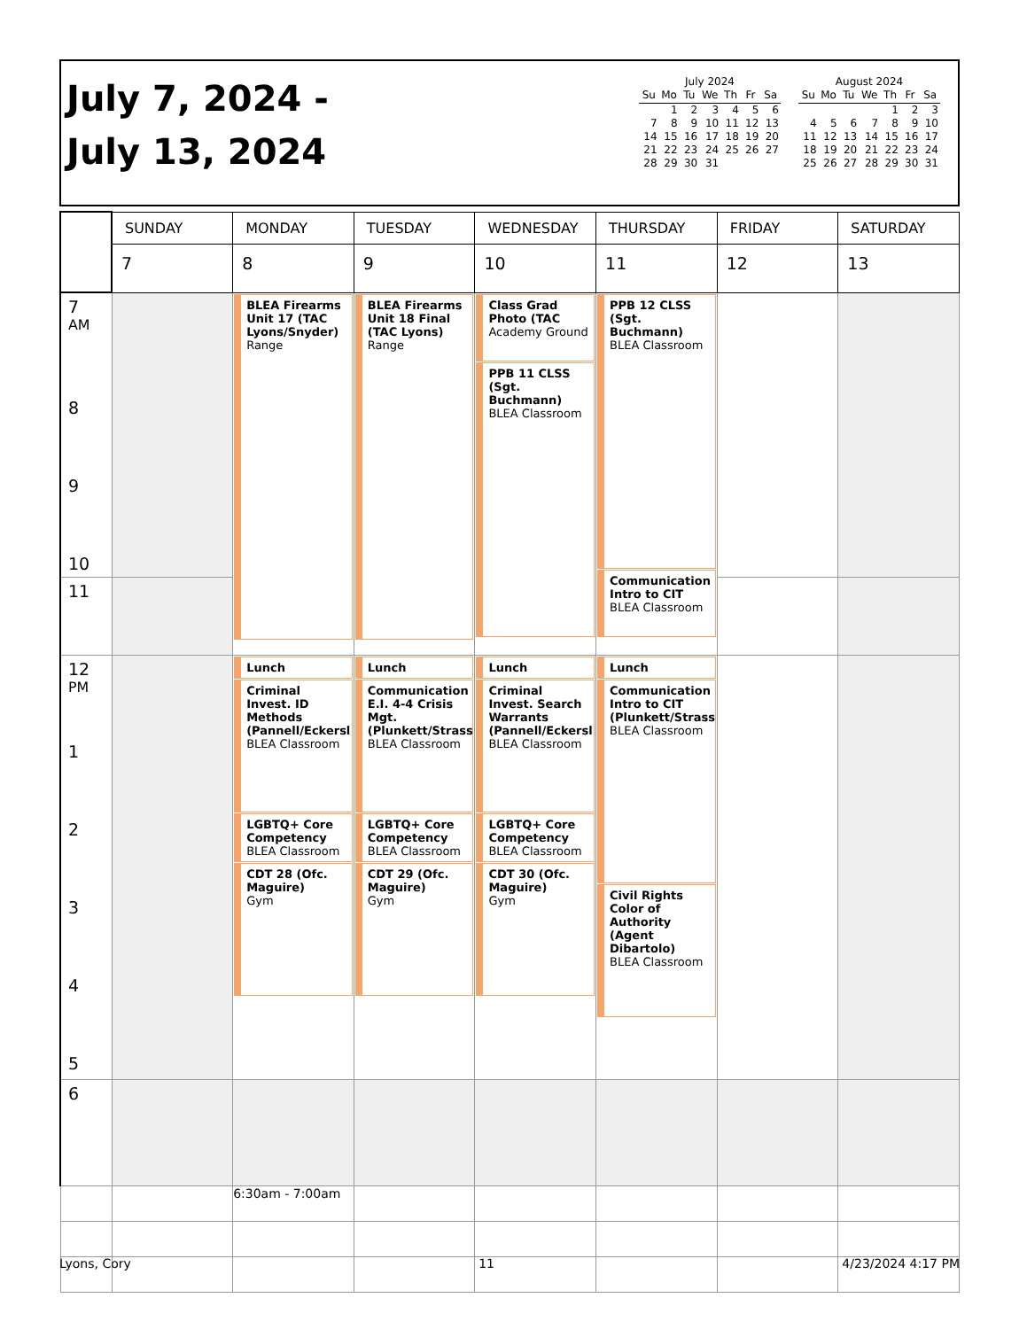July 7, 2024 -
July 13, 2024
July 2024
| Su | Mo | Tu | We | Th | Fr | Sa |
| --- | --- | --- | --- | --- | --- | --- |
| | 1 | 2 | 3 | 4 | 5 | 6 |
| 7 | 8 | 9 | 10 | 11 | 12 | 13 |
| 14 | 15 | 16 | 17 | 18 | 19 | 20 |
| 21 | 22 | 23 | 24 | 25 | 26 | 27 |
| 28 | 29 | 30 | 31 | | | |
August 2024
| Su | Mo | Tu | We | Th | Fr | Sa |
| --- | --- | --- | --- | --- | --- | --- |
| | | | | 1 | 2 | 3 |
| 4 | 5 | 6 | 7 | 8 | 9 | 10 |
| 11 | 12 | 13 | 14 | 15 | 16 | 17 |
| 18 | 19 | 20 | 21 | 22 | 23 | 24 |
| 25 | 26 | 27 | 28 | 29 | 30 | 31 |
| | SUNDAY | MONDAY | TUESDAY | WEDNESDAY | THURSDAY | FRIDAY | SATURDAY |
| --- | --- | --- | --- | --- | --- | --- | --- |
| | 7 | 8 | 9 | 10 | 11 | 12 | 13 |
| 7 <sup>AM</sup> 8 9 10 | | BLEA Firearms Unit 17 (TAC Lyons/Snyder) Range | BLEA Firearms Unit 18 Final (TAC Lyons) Range | Class Grad Photo (TAC Academy Ground PPB 11 CLSS (Sgt. Buchmann) BLEA Classroom | PPB 12 CLSS (Sgt. Buchmann) BLEA Classroom Communication Intro to CIT BLEA Classroom | | |
| 11 | | | | | | | |
| 12 <sup>PM</sup> 1 2 3 4 5 | | Lunch Criminal Invest. ID Methods (Pannell/Eckersl BLEA Classroom LGBTQ+ Core Competency BLEA Classroom CDT 28 (Ofc. Maguire) Gym | Lunch Communication E.I. 4-4 Crisis Mgt. (Plunkett/Strass BLEA Classroom LGBTQ+ Core Competency BLEA Classroom CDT 29 (Ofc. Maguire) Gym | Lunch Criminal Invest. Search Warrants (Pannell/Eckersl BLEA Classroom LGBTQ+ Core Competency BLEA Classroom CDT 30 (Ofc. Maguire) Gym | Lunch Communication Intro to CIT (Plunkett/Strass BLEA Classroom Civil Rights Color of Authority (Agent Dibartolo) BLEA Classroom | | |
| 6 | | | | | | | |
| | | 6:30am - 7:00am | | | | | |
Lyons, Cory 11 4/23/2024 4:17 PM